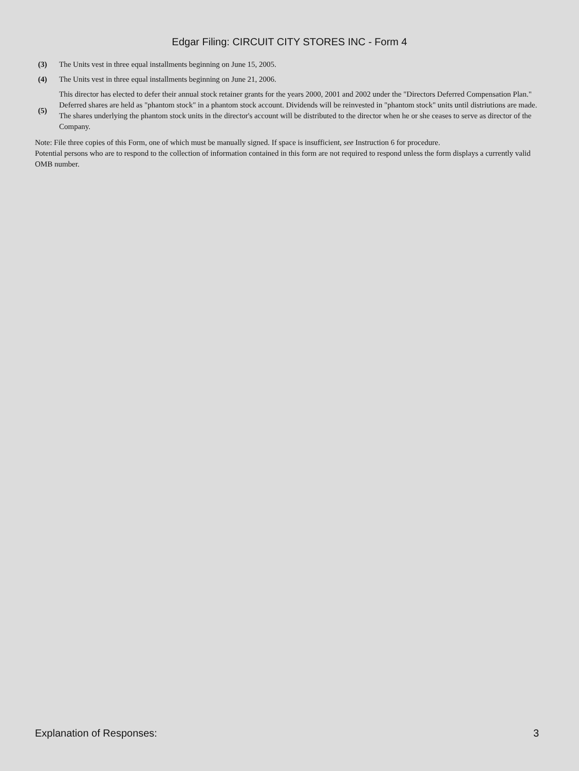Edgar Filing: CIRCUIT CITY STORES INC - Form 4
| (3) | The Units vest in three equal installments beginning on June 15, 2005. |
| (4) | The Units vest in three equal installments beginning on June 21, 2006. |
| (5) | This director has elected to defer their annual stock retainer grants for the years 2000, 2001 and 2002 under the "Directors Deferred Compensation Plan." Deferred shares are held as "phantom stock" in a phantom stock account. Dividends will be reinvested in "phantom stock" units until distriutions are made. The shares underlying the phantom stock units in the director's account will be distributed to the director when he or she ceases to serve as director of the Company. |
Note: File three copies of this Form, one of which must be manually signed. If space is insufficient, see Instruction 6 for procedure.
Potential persons who are to respond to the collection of information contained in this form are not required to respond unless the form displays a currently valid OMB number.
Explanation of Responses: 3